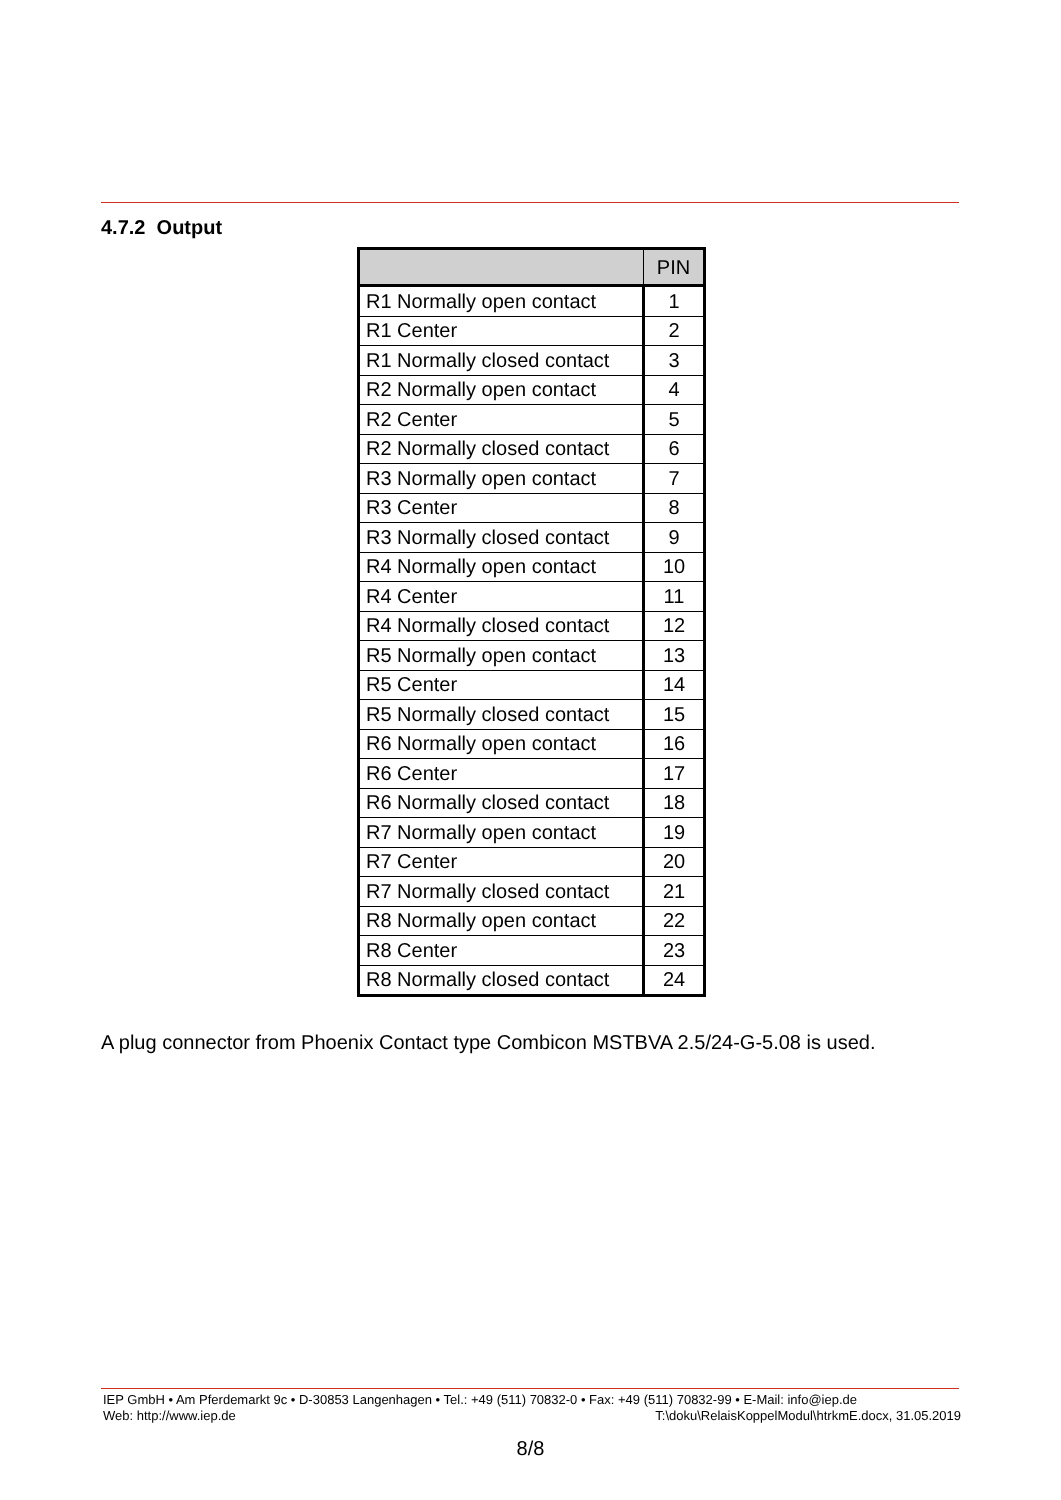4.7.2 Output
| | PIN |
| --- | --- |
| R1 Normally open contact | 1 |
| R1 Center | 2 |
| R1 Normally closed contact | 3 |
| R2 Normally open contact | 4 |
| R2 Center | 5 |
| R2 Normally closed contact | 6 |
| R3 Normally open contact | 7 |
| R3 Center | 8 |
| R3 Normally closed contact | 9 |
| R4 Normally open contact | 10 |
| R4 Center | 11 |
| R4 Normally closed contact | 12 |
| R5 Normally open contact | 13 |
| R5 Center | 14 |
| R5 Normally closed contact | 15 |
| R6 Normally open contact | 16 |
| R6 Center | 17 |
| R6 Normally closed contact | 18 |
| R7 Normally open contact | 19 |
| R7 Center | 20 |
| R7 Normally closed contact | 21 |
| R8 Normally open contact | 22 |
| R8 Center | 23 |
| R8 Normally closed contact | 24 |
A plug connector from Phoenix Contact type Combicon MSTBVA 2.5/24-G-5.08 is used.
IEP GmbH • Am Pferdemarkt 9c • D-30853 Langenhagen • Tel.: +49 (511) 70832-0 • Fax: +49 (511) 70832-99 • E-Mail: info@iep.de
Web: http://www.iep.de T:\doku\RelaisKoppelModul\htrkmE.docx, 31.05.2019
8/8